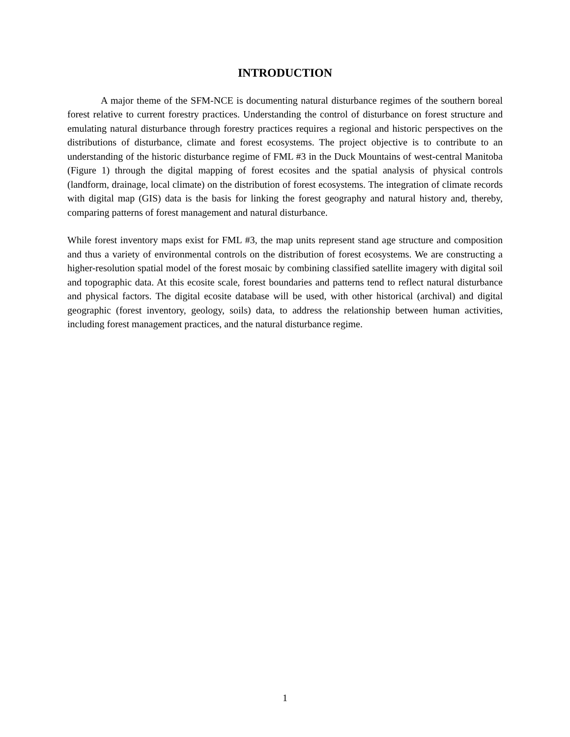INTRODUCTION
A major theme of the SFM-NCE is documenting natural disturbance regimes of the southern boreal forest relative to current forestry practices. Understanding the control of disturbance on forest structure and emulating natural disturbance through forestry practices requires a regional and historic perspectives on the distributions of disturbance, climate and forest ecosystems. The project objective is to contribute to an understanding of the historic disturbance regime of FML #3 in the Duck Mountains of west-central Manitoba (Figure 1) through the digital mapping of forest ecosites and the spatial analysis of physical controls (landform, drainage, local climate) on the distribution of forest ecosystems. The integration of climate records with digital map (GIS) data is the basis for linking the forest geography and natural history and, thereby, comparing patterns of forest management and natural disturbance.
While forest inventory maps exist for FML #3, the map units represent stand age structure and composition and thus a variety of environmental controls on the distribution of forest ecosystems. We are constructing a higher-resolution spatial model of the forest mosaic by combining classified satellite imagery with digital soil and topographic data. At this ecosite scale, forest boundaries and patterns tend to reflect natural disturbance and physical factors. The digital ecosite database will be used, with other historical (archival) and digital geographic (forest inventory, geology, soils) data, to address the relationship between human activities, including forest management practices, and the natural disturbance regime.
1